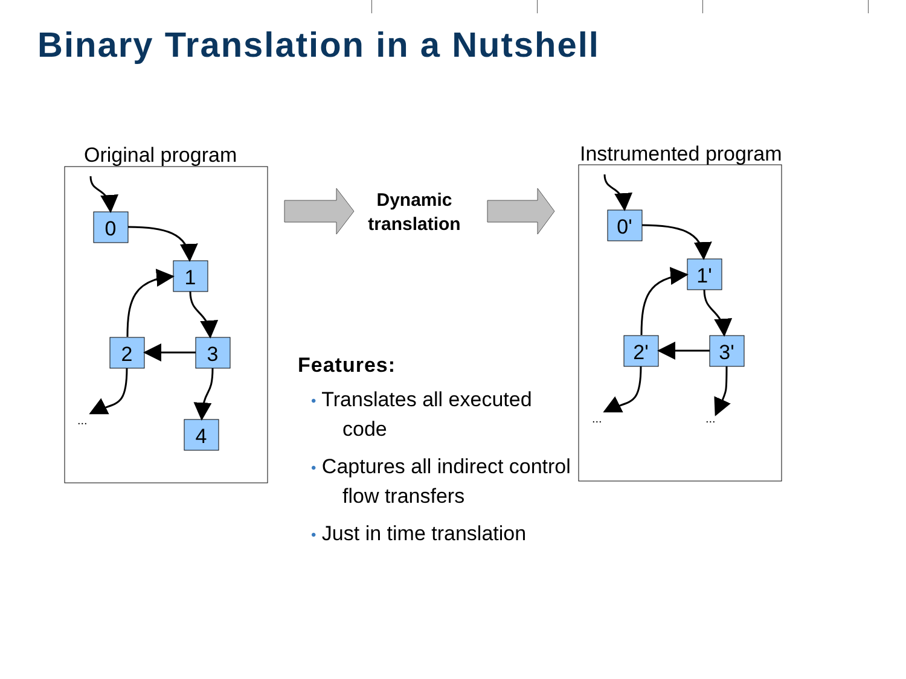Binary Translation in a Nutshell
Original program
Instrumented program
0
1
2
3
4
0'
1'
2'
3'
...
...
...
Dynamic
translation
Features:
• Translates all executed code
• Captures all indirect control flow transfers
• Just in time translation